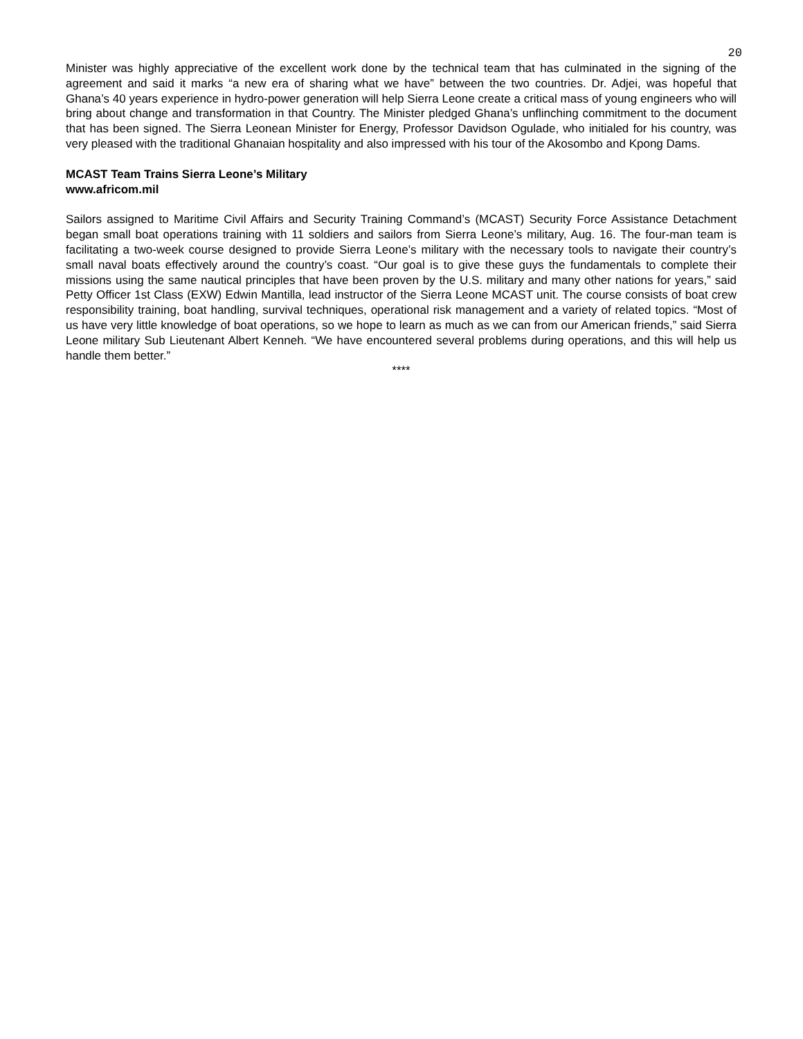20
Minister was highly appreciative of the excellent work done by the technical team that has culminated in the signing of the agreement and said it marks “a new era of sharing what we have” between the two countries. Dr. Adjei, was hopeful that Ghana’s 40 years experience in hydro-power generation will help Sierra Leone create a critical mass of young engineers who will bring about change and transformation in that Country. The Minister pledged Ghana’s unflinching commitment to the document that has been signed. The Sierra Leonean Minister for Energy, Professor Davidson Ogulade, who initialed for his country, was very pleased with the traditional Ghanaian hospitality and also impressed with his tour of the Akosombo and Kpong Dams.
MCAST Team Trains Sierra Leone’s Military
www.africom.mil
Sailors assigned to Maritime Civil Affairs and Security Training Command’s (MCAST) Security Force Assistance Detachment began small boat operations training with 11 soldiers and sailors from Sierra Leone’s military, Aug. 16. The four-man team is facilitating a two-week course designed to provide Sierra Leone’s military with the necessary tools to navigate their country’s small naval boats effectively around the country’s coast. “Our goal is to give these guys the fundamentals to complete their missions using the same nautical principles that have been proven by the U.S. military and many other nations for years,” said Petty Officer 1st Class (EXW) Edwin Mantilla, lead instructor of the Sierra Leone MCAST unit. The course consists of boat crew responsibility training, boat handling, survival techniques, operational risk management and a variety of related topics. “Most of us have very little knowledge of boat operations, so we hope to learn as much as we can from our American friends,” said Sierra Leone military Sub Lieutenant Albert Kenneh. “We have encountered several problems during operations, and this will help us handle them better.”
****